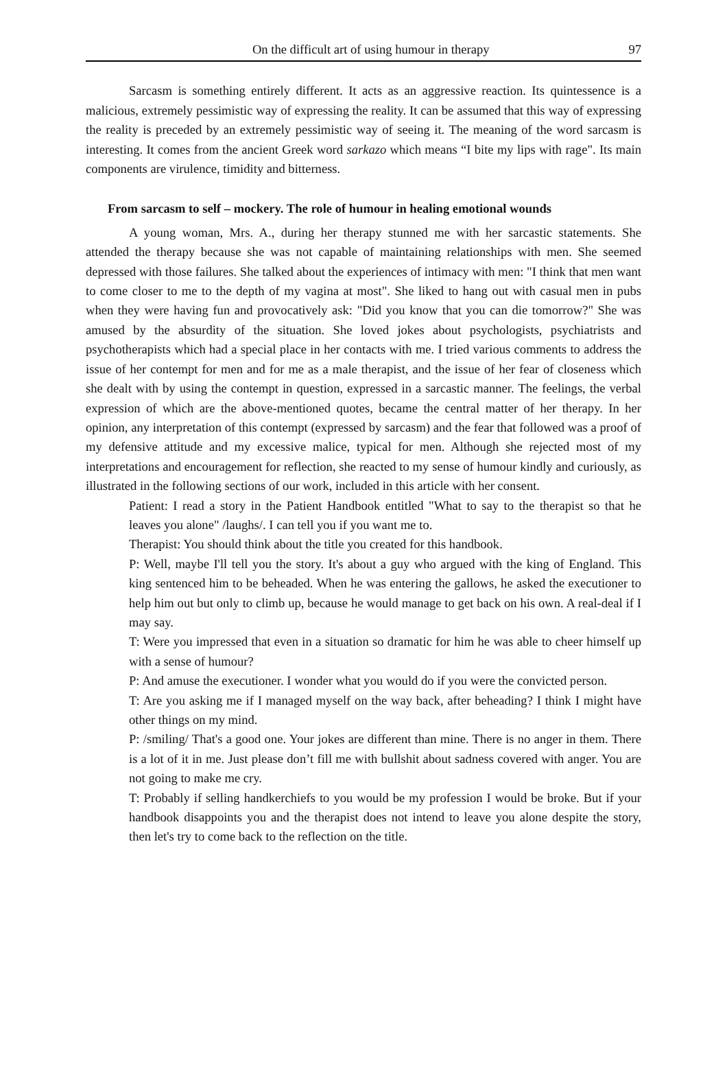On the difficult art of using humour in therapy 97
Sarcasm is something entirely different. It acts as an aggressive reaction. Its quintessence is a malicious, extremely pessimistic way of expressing the reality. It can be assumed that this way of expressing the reality is preceded by an extremely pessimistic way of seeing it. The meaning of the word sarcasm is interesting. It comes from the ancient Greek word sarkazo which means “I bite my lips with rage". Its main components are virulence, timidity and bitterness.
From sarcasm to self – mockery. The role of humour in healing emotional wounds
A young woman, Mrs. A., during her therapy stunned me with her sarcastic statements. She attended the therapy because she was not capable of maintaining relationships with men. She seemed depressed with those failures. She talked about the experiences of intimacy with men: "I think that men want to come closer to me to the depth of my vagina at most". She liked to hang out with casual men in pubs when they were having fun and provocatively ask: "Did you know that you can die tomorrow?" She was amused by the absurdity of the situation. She loved jokes about psychologists, psychiatrists and psychotherapists which had a special place in her contacts with me. I tried various comments to address the issue of her contempt for men and for me as a male therapist, and the issue of her fear of closeness which she dealt with by using the contempt in question, expressed in a sarcastic manner. The feelings, the verbal expression of which are the above-mentioned quotes, became the central matter of her therapy. In her opinion, any interpretation of this contempt (expressed by sarcasm) and the fear that followed was a proof of my defensive attitude and my excessive malice, typical for men. Although she rejected most of my interpretations and encouragement for reflection, she reacted to my sense of humour kindly and curiously, as illustrated in the following sections of our work, included in this article with her consent.
Patient: I read a story in the Patient Handbook entitled "What to say to the therapist so that he leaves you alone" /laughs/. I can tell you if you want me to.
Therapist: You should think about the title you created for this handbook.
P: Well, maybe I'll tell you the story. It's about a guy who argued with the king of England. This king sentenced him to be beheaded. When he was entering the gallows, he asked the executioner to help him out but only to climb up, because he would manage to get back on his own. A real-deal if I may say.
T: Were you impressed that even in a situation so dramatic for him he was able to cheer himself up with a sense of humour?
P: And amuse the executioner. I wonder what you would do if you were the convicted person.
T: Are you asking me if I managed myself on the way back, after beheading? I think I might have other things on my mind.
P: /smiling/ That's a good one. Your jokes are different than mine. There is no anger in them. There is a lot of it in me. Just please don’t fill me with bullshit about sadness covered with anger. You are not going to make me cry.
T: Probably if selling handkerchiefs to you would be my profession I would be broke. But if your handbook disappoints you and the therapist does not intend to leave you alone despite the story, then let's try to come back to the reflection on the title.